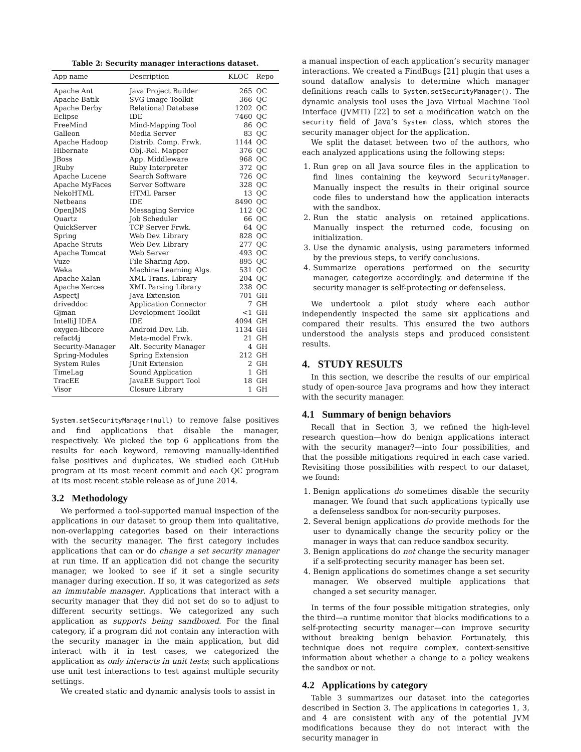Table 2: Security manager interactions dataset.
| App name | Description | KLOC | Repo |
| --- | --- | --- | --- |
| Apache Ant | Java Project Builder | 265 | QC |
| Apache Batik | SVG Image Toolkit | 366 | QC |
| Apache Derby | Relational Database | 1202 | QC |
| Eclipse | IDE | 7460 | QC |
| FreeMind | Mind-Mapping Tool | 86 | QC |
| Galleon | Media Server | 83 | QC |
| Apache Hadoop | Distrib. Comp. Frwk. | 1144 | QC |
| Hibernate | Obj.-Rel. Mapper | 376 | QC |
| JBoss | App. Middleware | 968 | QC |
| JRuby | Ruby Interpreter | 372 | QC |
| Apache Lucene | Search Software | 726 | QC |
| Apache MyFaces | Server Software | 328 | QC |
| NekoHTML | HTML Parser | 13 | QC |
| Netbeans | IDE | 8490 | QC |
| OpenJMS | Messaging Service | 112 | QC |
| Quartz | Job Scheduler | 66 | QC |
| QuickServer | TCP Server Frwk. | 64 | QC |
| Spring | Web Dev. Library | 828 | QC |
| Apache Struts | Web Dev. Library | 277 | QC |
| Apache Tomcat | Web Server | 493 | QC |
| Vuze | File Sharing App. | 895 | QC |
| Weka | Machine Learning Algs. | 531 | QC |
| Apache Xalan | XML Trans. Library | 204 | QC |
| Apache Xerces | XML Parsing Library | 238 | QC |
| AspectJ | Java Extension | 701 | GH |
| driveddoc | Application Connector | 7 | GH |
| Gjman | Development Toolkit | <1 | GH |
| IntelliJ IDEA | IDE | 4094 | GH |
| oxygen-libcore | Android Dev. Lib. | 1134 | GH |
| refact4j | Meta-model Frwk. | 21 | GH |
| Security-Manager | Alt. Security Manager | 4 | GH |
| Spring-Modules | Spring Extension | 212 | GH |
| System Rules | JUnit Extension | 2 | GH |
| TimeLag | Sound Application | 1 | GH |
| TracEE | JavaEE Support Tool | 18 | GH |
| Visor | Closure Library | 1 | GH |
System.setSecurityManager(null) to remove false positives and find applications that disable the manager, respectively. We picked the top 6 applications from the results for each keyword, removing manually-identified false positives and duplicates. We studied each GitHub program at its most recent commit and each QC program at its most recent stable release as of June 2014.
3.2 Methodology
We performed a tool-supported manual inspection of the applications in our dataset to group them into qualitative, non-overlapping categories based on their interactions with the security manager. The first category includes applications that can or do change a set security manager at run time. If an application did not change the security manager, we looked to see if it set a single security manager during execution. If so, it was categorized as sets an immutable manager. Applications that interact with a security manager that they did not set do so to adjust to different security settings. We categorized any such application as supports being sandboxed. For the final category, if a program did not contain any interaction with the security manager in the main application, but did interact with it in test cases, we categorized the application as only interacts in unit tests; such applications use unit test interactions to test against multiple security settings.
We created static and dynamic analysis tools to assist in
a manual inspection of each application’s security manager interactions. We created a FindBugs [21] plugin that uses a sound dataflow analysis to determine which manager definitions reach calls to System.setSecurityManager(). The dynamic analysis tool uses the Java Virtual Machine Tool Interface (JVMTI) [22] to set a modification watch on the security field of Java’s System class, which stores the security manager object for the application.
We split the dataset between two of the authors, who each analyzed applications using the following steps:
1. Run grep on all Java source files in the application to find lines containing the keyword SecurityManager. Manually inspect the results in their original source code files to understand how the application interacts with the sandbox.
2. Run the static analysis on retained applications. Manually inspect the returned code, focusing on initialization.
3. Use the dynamic analysis, using parameters informed by the previous steps, to verify conclusions.
4. Summarize operations performed on the security manager, categorize accordingly, and determine if the security manager is self-protecting or defenseless.
We undertook a pilot study where each author independently inspected the same six applications and compared their results. This ensured the two authors understood the analysis steps and produced consistent results.
4. STUDY RESULTS
In this section, we describe the results of our empirical study of open-source Java programs and how they interact with the security manager.
4.1 Summary of benign behaviors
Recall that in Section 3, we refined the high-level research question—how do benign applications interact with the security manager?—into four possibilities, and that the possible mitigations required in each case varied. Revisiting those possibilities with respect to our dataset, we found:
1. Benign applications do sometimes disable the security manager. We found that such applications typically use a defenseless sandbox for non-security purposes.
2. Several benign applications do provide methods for the user to dynamically change the security policy or the manager in ways that can reduce sandbox security.
3. Benign applications do not change the security manager if a self-protecting security manager has been set.
4. Benign applications do sometimes change a set security manager. We observed multiple applications that changed a set security manager.
In terms of the four possible mitigation strategies, only the third—a runtime monitor that blocks modifications to a self-protecting security manager—can improve security without breaking benign behavior. Fortunately, this technique does not require complex, context-sensitive information about whether a change to a policy weakens the sandbox or not.
4.2 Applications by category
Table 3 summarizes our dataset into the categories described in Section 3. The applications in categories 1, 3, and 4 are consistent with any of the potential JVM modifications because they do not interact with the security manager in